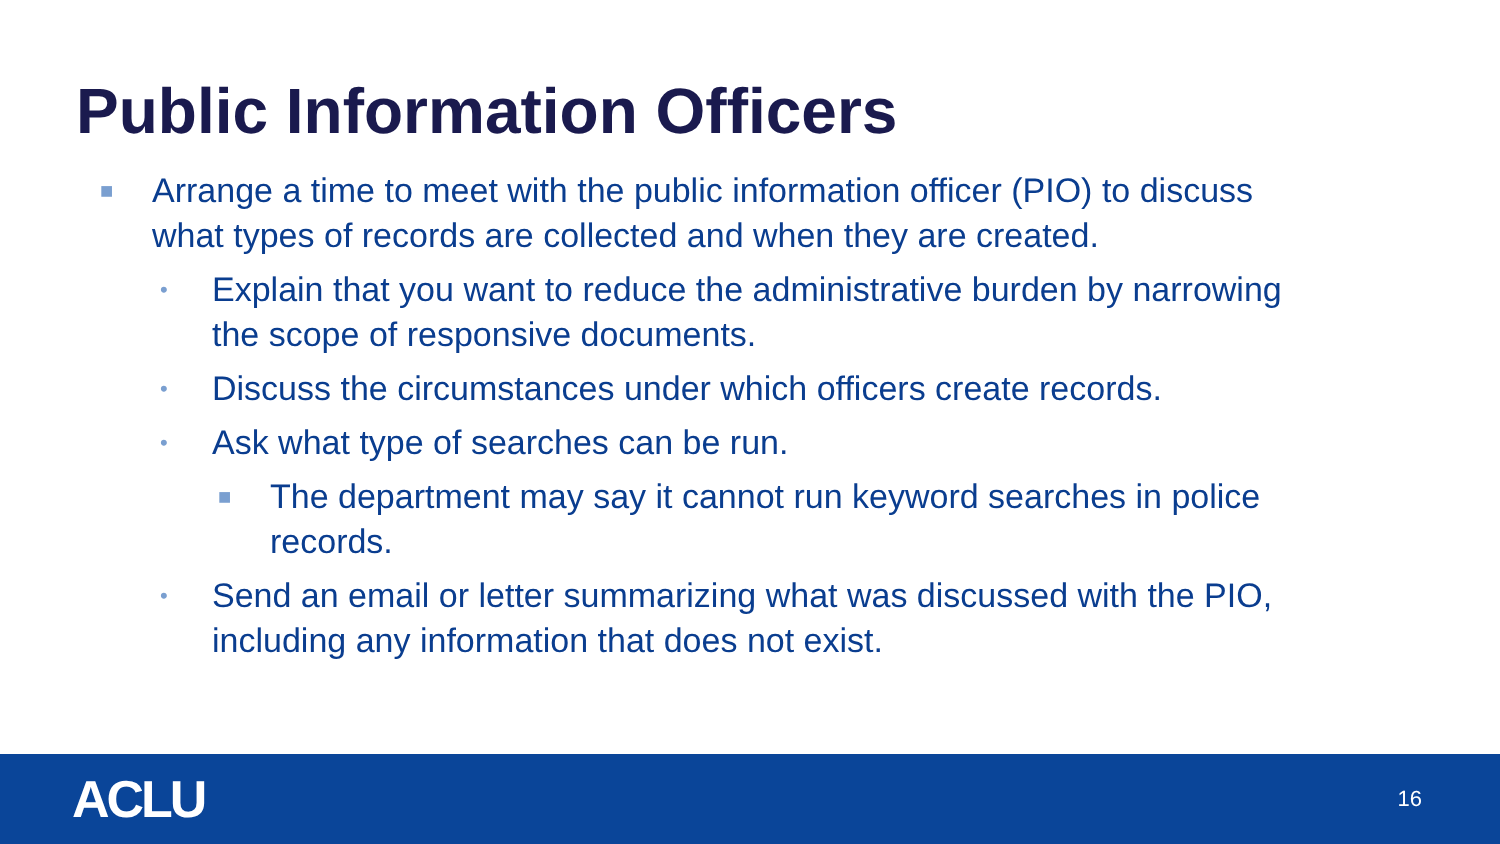Public Information Officers
■ Arrange a time to meet with the public information officer (PIO) to discuss what types of records are collected and when they are created.
• Explain that you want to reduce the administrative burden by narrowing the scope of responsive documents.
• Discuss the circumstances under which officers create records.
• Ask what type of searches can be run.
■ The department may say it cannot run keyword searches in police records.
• Send an email or letter summarizing what was discussed with the PIO, including any information that does not exist.
ACLU 16